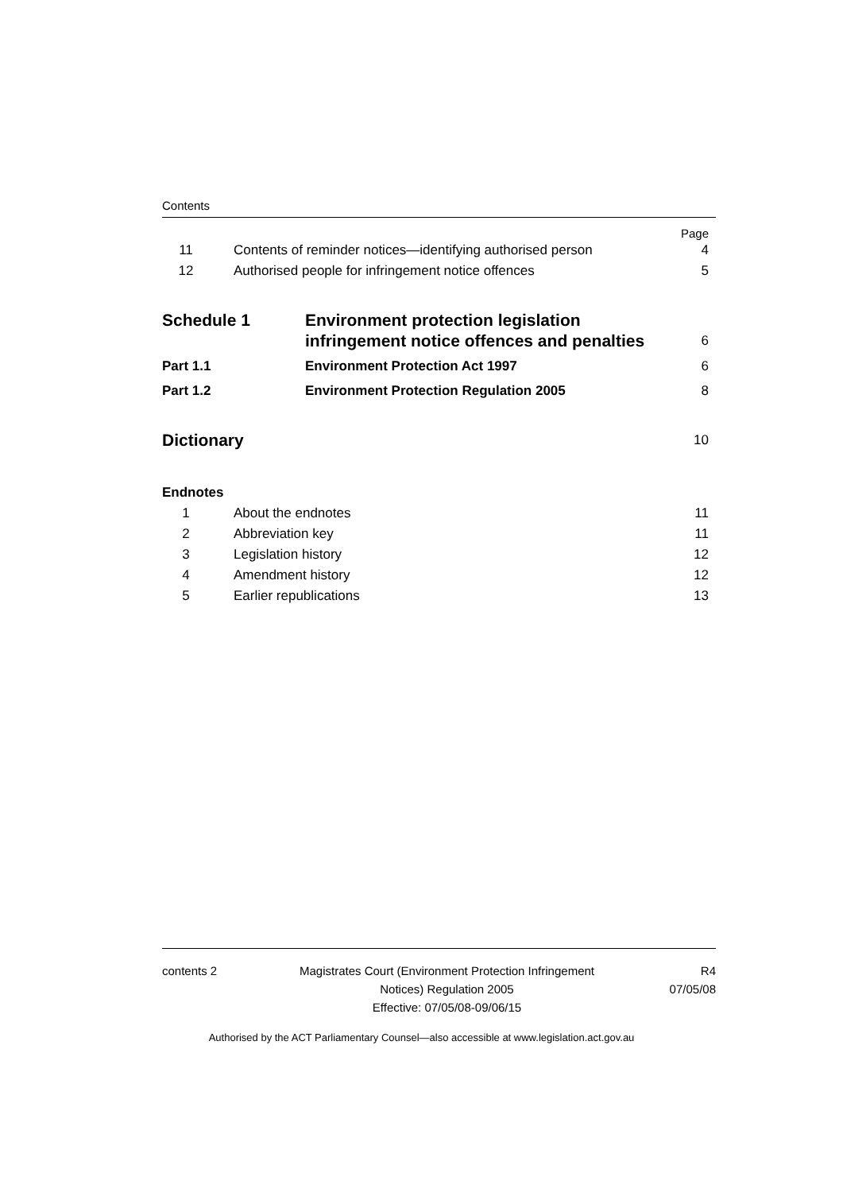Contents
Page
11 Contents of reminder notices—identifying authorised person 4
12 Authorised people for infringement notice offences 5
Schedule 1 Environment protection legislation
infringement notice offences and penalties 6
Part 1.1 Environment Protection Act 1997 6
Part 1.2 Environment Protection Regulation 2005 8
Dictionary 10
Endnotes
1 About the endnotes 11
2 Abbreviation key 11
3 Legislation history 12
4 Amendment history 12
5 Earlier republications 13
contents 2 Magistrates Court (Environment Protection Infringement
Notices) Regulation 2005
Effective: 07/05/08-09/06/15 R4
07/05/08
Authorised by the ACT Parliamentary Counsel—also accessible at www.legislation.act.gov.au